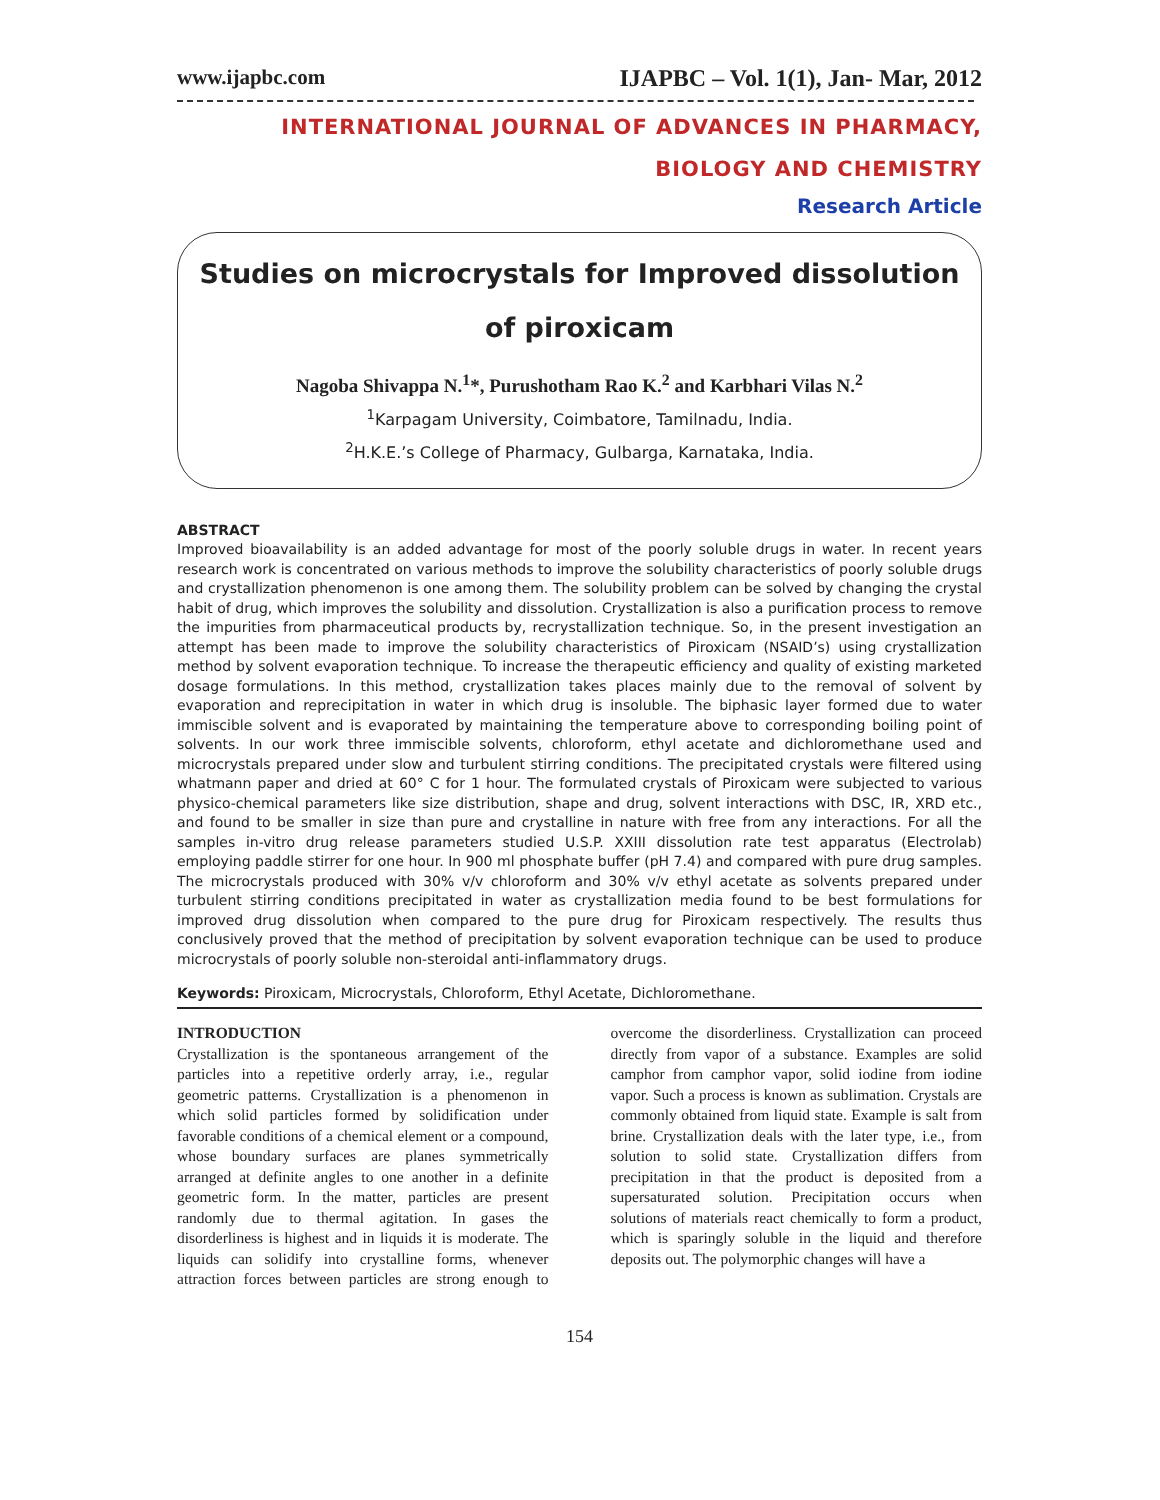www.ijapbc.com IJAPBC – Vol. 1(1), Jan- Mar, 2012
INTERNATIONAL JOURNAL OF ADVANCES IN PHARMACY,
BIOLOGY AND CHEMISTRY
Research Article
Studies on microcrystals for Improved dissolution of piroxicam
Nagoba Shivappa N.<sup>1</sup>*, Purushotham Rao K.<sup>2</sup> and Karbhari Vilas N.<sup>2</sup>
<sup>1</sup> Karpagam University, Coimbatore, Tamilnadu, India.
<sup>2</sup>H.K.E.’s College of Pharmacy, Gulbarga, Karnataka, India.
ABSTRACT
Improved bioavailability is an added advantage for most of the poorly soluble drugs in water. In recent years research work is concentrated on various methods to improve the solubility characteristics of poorly soluble drugs and crystallization phenomenon is one among them. The solubility problem can be solved by changing the crystal habit of drug, which improves the solubility and dissolution. Crystallization is also a purification process to remove the impurities from pharmaceutical products by, recrystallization technique. So, in the present investigation an attempt has been made to improve the solubility characteristics of Piroxicam (NSAID’s) using crystallization method by solvent evaporation technique. To increase the therapeutic efficiency and quality of existing marketed dosage formulations. In this method, crystallization takes places mainly due to the removal of solvent by evaporation and reprecipitation in water in which drug is insoluble. The biphasic layer formed due to water immiscible solvent and is evaporated by maintaining the temperature above to corresponding boiling point of solvents. In our work three immiscible solvents, chloroform, ethyl acetate and dichloromethane used and microcrystals prepared under slow and turbulent stirring conditions. The precipitated crystals were filtered using whatmann paper and dried at 60° C for 1 hour. The formulated crystals of Piroxicam were subjected to various physico-chemical parameters like size distribution, shape and drug, solvent interactions with DSC, IR, XRD etc., and found to be smaller in size than pure and crystalline in nature with free from any interactions. For all the samples in-vitro drug release parameters studied U.S.P. XXIII dissolution rate test apparatus (Electrolab) employing paddle stirrer for one hour. In 900 ml phosphate buffer (pH 7.4) and compared with pure drug samples. The microcrystals produced with 30% v/v chloroform and 30% v/v ethyl acetate as solvents prepared under turbulent stirring conditions precipitated in water as crystallization media found to be best formulations for improved drug dissolution when compared to the pure drug for Piroxicam respectively. The results thus conclusively proved that the method of precipitation by solvent evaporation technique can be used to produce microcrystals of poorly soluble non-steroidal anti-inflammatory drugs.
Keywords: Piroxicam, Microcrystals, Chloroform, Ethyl Acetate, Dichloromethane.
INTRODUCTION
Crystallization is the spontaneous arrangement of the particles into a repetitive orderly array, i.e., regular geometric patterns. Crystallization is a phenomenon in which solid particles formed by solidification under favorable conditions of a chemical element or a compound, whose boundary surfaces are planes symmetrically arranged at definite angles to one another in a definite geometric form. In the matter, particles are present randomly due to thermal agitation. In gases the disorderliness is highest and in liquids it is moderate. The liquids can solidify into crystalline forms, whenever attraction forces between particles are strong enough to overcome the disorderliness. Crystallization can proceed directly from vapor of a substance. Examples are solid camphor from camphor vapor, solid iodine from iodine vapor. Such a process is known as sublimation. Crystals are commonly obtained from liquid state. Example is salt from brine. Crystallization deals with the later type, i.e., from solution to solid state. Crystallization differs from precipitation in that the product is deposited from a supersaturated solution. Precipitation occurs when solutions of materials react chemically to form a product, which is sparingly soluble in the liquid and therefore deposits out. The polymorphic changes will have a
154